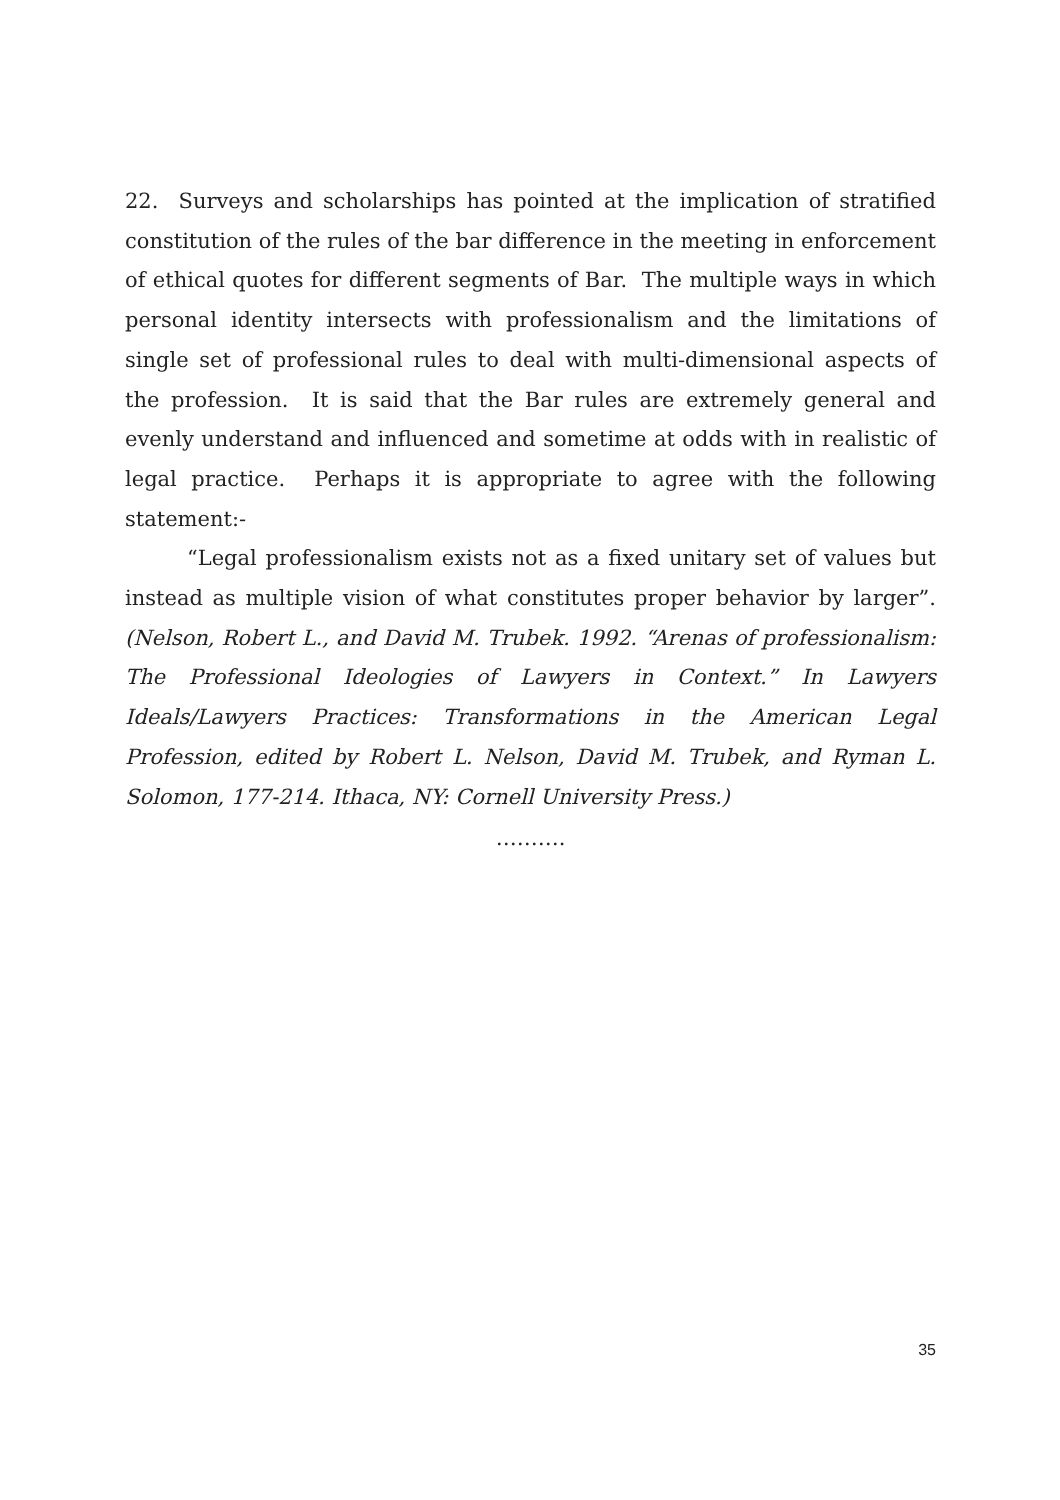22. Surveys and scholarships has pointed at the implication of stratified constitution of the rules of the bar difference in the meeting in enforcement of ethical quotes for different segments of Bar. The multiple ways in which personal identity intersects with professionalism and the limitations of single set of professional rules to deal with multi-dimensional aspects of the profession. It is said that the Bar rules are extremely general and evenly understand and influenced and sometime at odds with in realistic of legal practice. Perhaps it is appropriate to agree with the following statement:-
“Legal professionalism exists not as a fixed unitary set of values but instead as multiple vision of what constitutes proper behavior by larger”. (Nelson, Robert L., and David M. Trubek. 1992. “Arenas of professionalism: The Professional Ideologies of Lawyers in Context.” In Lawyers Ideals/Lawyers Practices: Transformations in the American Legal Profession, edited by Robert L. Nelson, David M. Trubek, and Ryman L. Solomon, 177-214. Ithaca, NY: Cornell University Press.)
……….
35